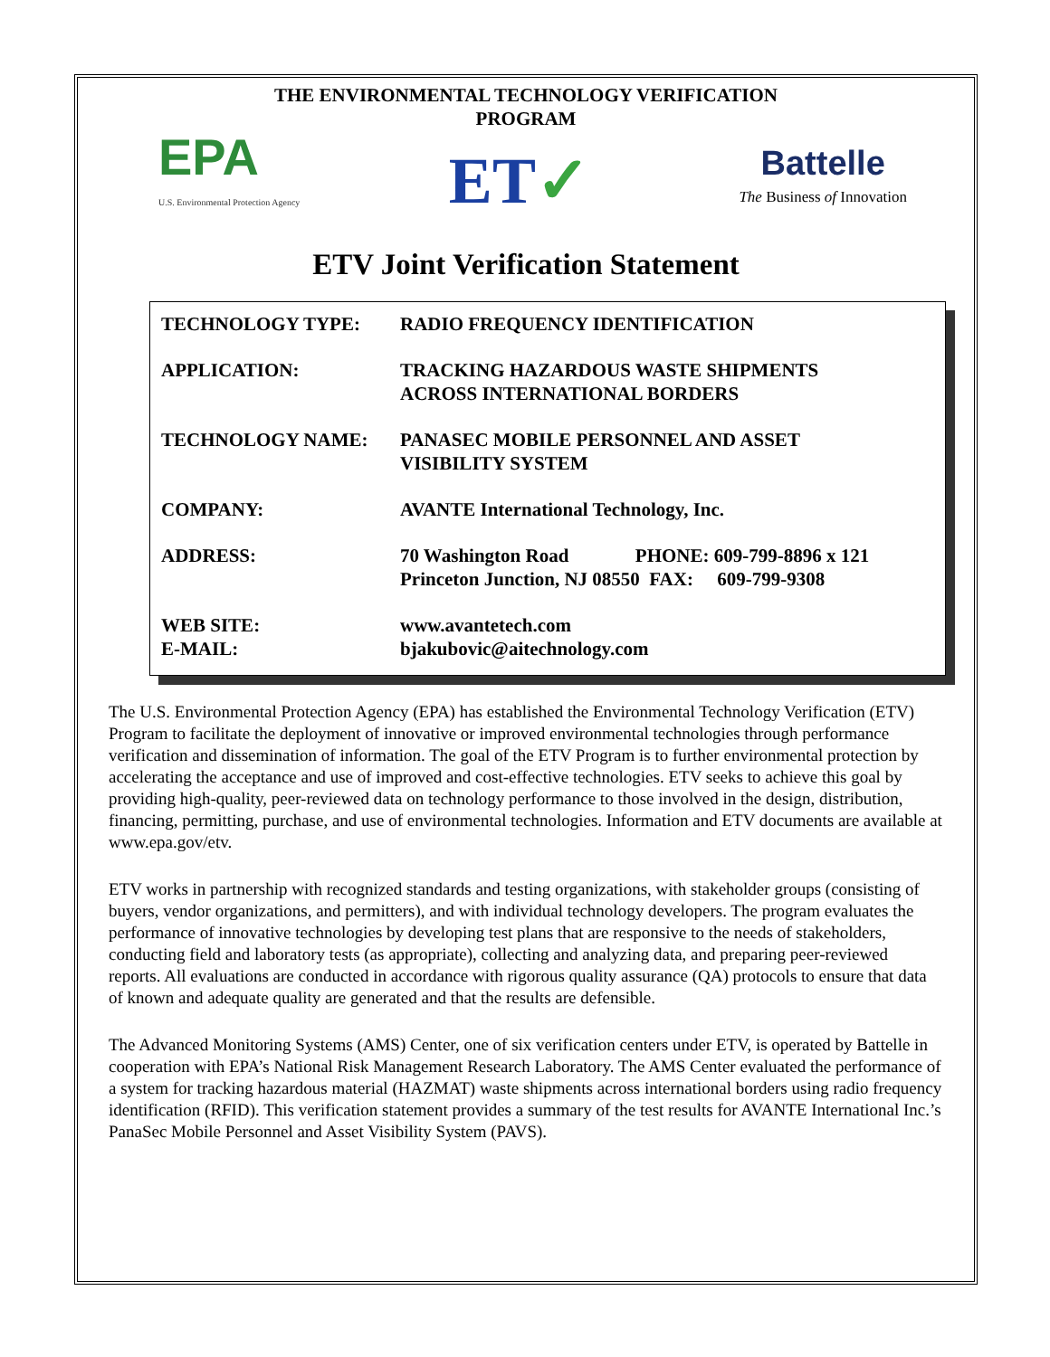THE ENVIRONMENTAL TECHNOLOGY VERIFICATION
PROGRAM
EPA
U.S. Environmental Protection Agency
ET✓
Battelle
The Business of Innovation
ETV Joint Verification Statement
| TECHNOLOGY TYPE: | RADIO FREQUENCY IDENTIFICATION |
| APPLICATION: | TRACKING HAZARDOUS WASTE SHIPMENTS ACROSS INTERNATIONAL BORDERS |
| TECHNOLOGY NAME: | PANASEC MOBILE PERSONNEL AND ASSET VISIBILITY SYSTEM |
| COMPANY: | AVANTE International Technology, Inc. |
| ADDRESS: | 70 Washington Road PHONE: 609-799-8896 x 121 Princeton Junction, NJ 08550 FAX: 609-799-9308 |
| WEB SITE: E-MAIL: | www.avantetech.com bjakubovic@aitechnology.com |
The U.S. Environmental Protection Agency (EPA) has established the Environmental Technology Verification (ETV) Program to facilitate the deployment of innovative or improved environmental technologies through performance verification and dissemination of information. The goal of the ETV Program is to further environmental protection by accelerating the acceptance and use of improved and cost-effective technologies. ETV seeks to achieve this goal by providing high-quality, peer-reviewed data on technology performance to those involved in the design, distribution, financing, permitting, purchase, and use of environmental technologies. Information and ETV documents are available at www.epa.gov/etv.
ETV works in partnership with recognized standards and testing organizations, with stakeholder groups (consisting of buyers, vendor organizations, and permitters), and with individual technology developers. The program evaluates the performance of innovative technologies by developing test plans that are responsive to the needs of stakeholders, conducting field and laboratory tests (as appropriate), collecting and analyzing data, and preparing peer-reviewed reports. All evaluations are conducted in accordance with rigorous quality assurance (QA) protocols to ensure that data of known and adequate quality are generated and that the results are defensible.
The Advanced Monitoring Systems (AMS) Center, one of six verification centers under ETV, is operated by Battelle in cooperation with EPA’s National Risk Management Research Laboratory. The AMS Center evaluated the performance of a system for tracking hazardous material (HAZMAT) waste shipments across international borders using radio frequency identification (RFID). This verification statement provides a summary of the test results for AVANTE International Inc.’s PanaSec Mobile Personnel and Asset Visibility System (PAVS).